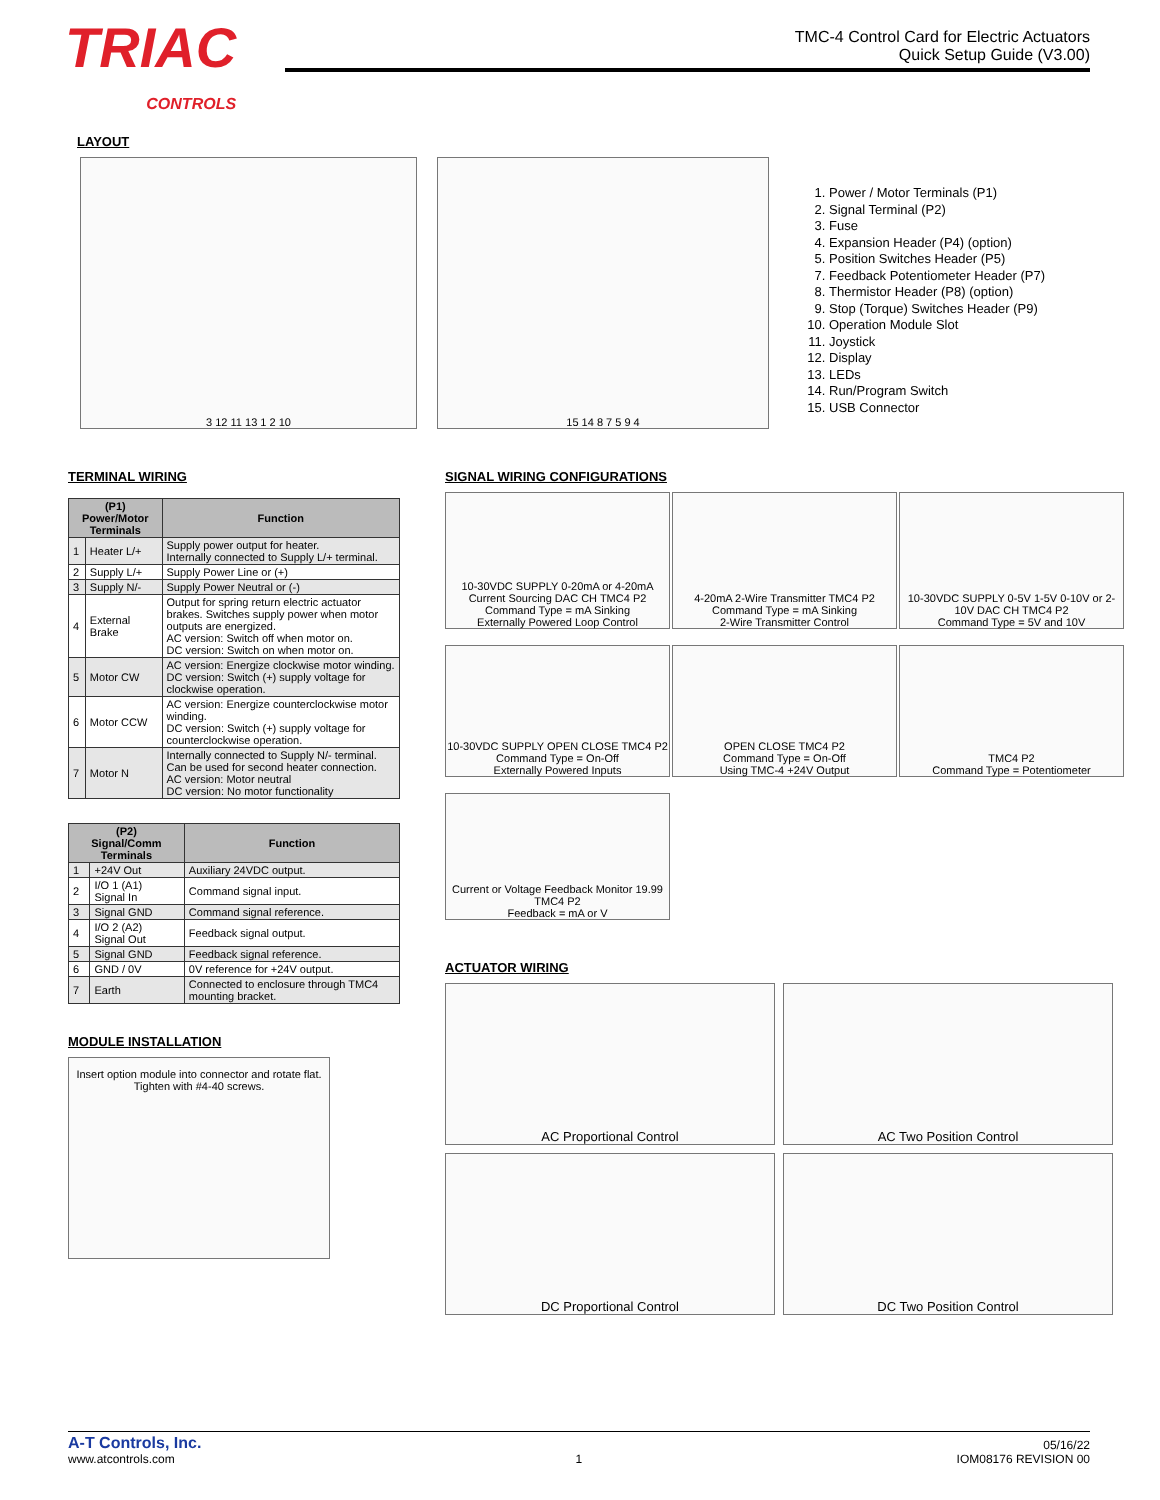TRIAC
CONTROLS
TMC-4 Control Card for Electric Actuators
Quick Setup Guide (V3.00)
LAYOUT
3 12 11 13 1 2 10 15 14 8 7 5 9 4
1. Power / Motor Terminals (P1)
2. Signal Terminal (P2)
3. Fuse
4. Expansion Header (P4) (option)
5. Position Switches Header (P5)
7. Feedback Potentiometer Header (P7)
8. Thermistor Header (P8) (option)
9. Stop (Torque) Switches Header (P9)
10. Operation Module Slot
11. Joystick
12. Display
13. LEDs
14. Run/Program Switch
15. USB Connector
TERMINAL WIRING
| (P1) Power/Motor Terminals | | Function |
| --- | --- | --- |
| 1 | Heater L/+ | Supply power output for heater. Internally connected to Supply L/+ terminal. |
| 2 | Supply L/+ | Supply Power Line or (+) |
| 3 | Supply N/- | Supply Power Neutral or (-) |
| 4 | External Brake | Output for spring return electric actuator brakes. Switches supply power when motor outputs are energized. AC version: Switch off when motor on. DC version: Switch on when motor on. |
| 5 | Motor CW | AC version: Energize clockwise motor winding. DC version: Switch (+) supply voltage for clockwise operation. |
| 6 | Motor CCW | AC version: Energize counterclockwise motor winding. DC version: Switch (+) supply voltage for counterclockwise operation. |
| 7 | Motor N | Internally connected to Supply N/- terminal. Can be used for second heater connection. AC version: Motor neutral DC version: No motor functionality |
| (P2) Signal/Comm Terminals | | Function |
| --- | --- | --- |
| 1 | +24V Out | Auxiliary 24VDC output. |
| 2 | I/O 1 (A1) Signal In | Command signal input. |
| 3 | Signal GND | Command signal reference. |
| 4 | I/O 2 (A2) Signal Out | Feedback signal output. |
| 5 | Signal GND | Feedback signal reference. |
| 6 | GND / 0V | 0V reference for +24V output. |
| 7 | Earth | Connected to enclosure through TMC4 mounting bracket. |
MODULE INSTALLATION
Insert option module into connector and rotate flat. Tighten with #4-40 screws.
SIGNAL WIRING CONFIGURATIONS
10-30VDC SUPPLY 0-20mA or 4-20mA Current Sourcing DAC CH TMC4 P2
Command Type = mA Sinking
Externally Powered Loop Control
4-20mA 2-Wire Transmitter TMC4 P2
Command Type = mA Sinking
2-Wire Transmitter Control
10-30VDC SUPPLY 0-5V 1-5V 0-10V or 2-10V DAC CH TMC4 P2
Command Type = 5V and 10V
10-30VDC SUPPLY OPEN CLOSE TMC4 P2
Command Type = On-Off
Externally Powered Inputs
OPEN CLOSE TMC4 P2
Command Type = On-Off
Using TMC-4 +24V Output
TMC4 P2
Command Type = Potentiometer
Current or Voltage Feedback Monitor 19.99 TMC4 P2
Feedback = mA or V
ACTUATOR WIRING
AC Proportional Control
AC Two Position Control
DC Proportional Control
DC Two Position Control
A-T Controls, Inc.
www.atcontrols.com
1
05/16/22
IOM08176 REVISION 00